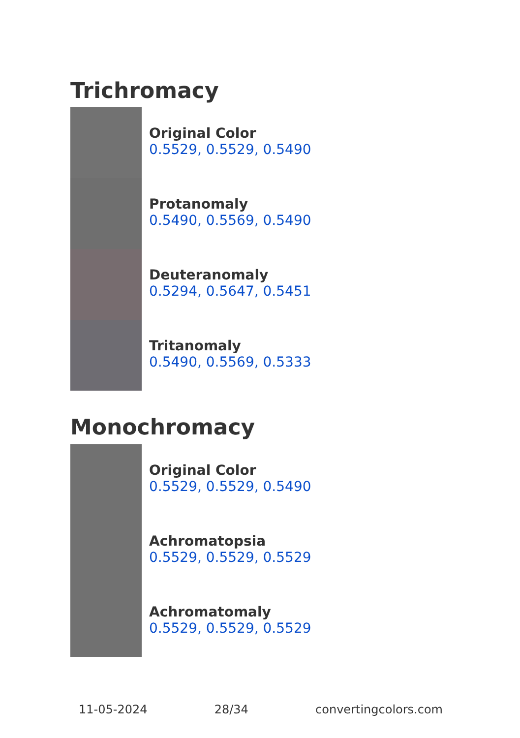Trichromacy
Original Color
0.5529, 0.5529, 0.5490
Protanomaly
0.5490, 0.5569, 0.5490
Deuteranomaly
0.5294, 0.5647, 0.5451
Tritanomaly
0.5490, 0.5569, 0.5333
Monochromacy
Original Color
0.5529, 0.5529, 0.5490
Achromatopsia
0.5529, 0.5529, 0.5529
Achromatomaly
0.5529, 0.5529, 0.5529
11-05-2024 28/34 convertingcolors.com